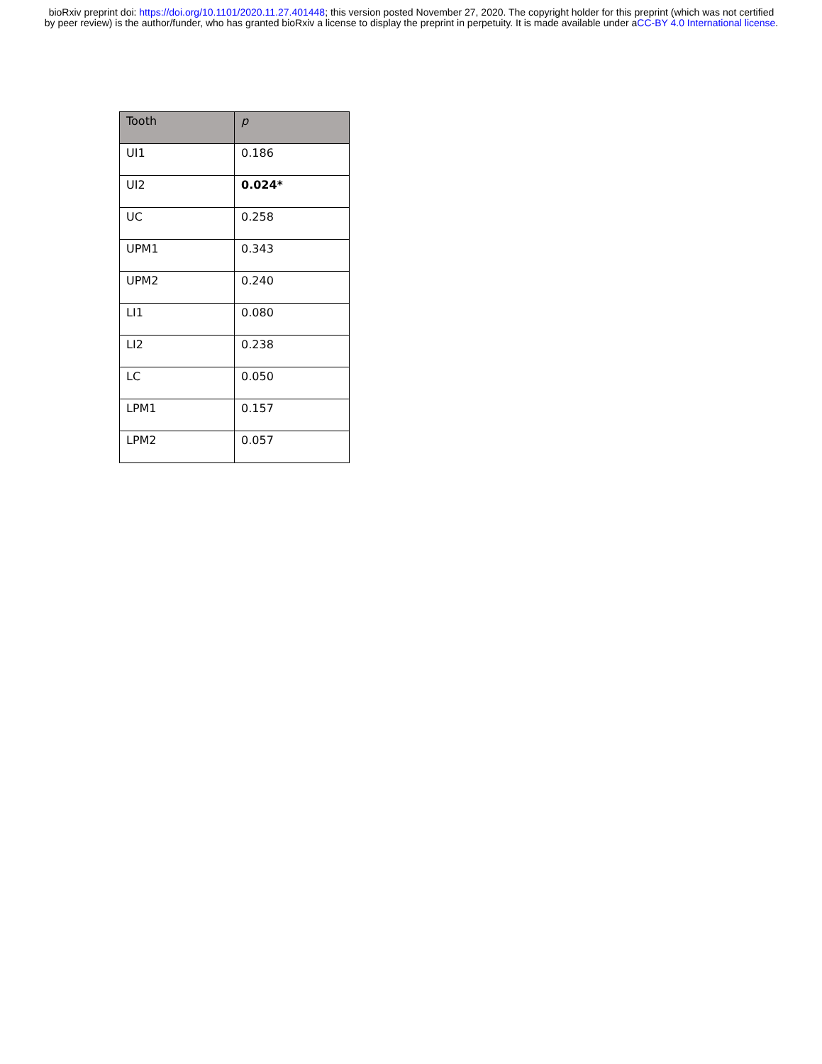bioRxiv preprint doi: https://doi.org/10.1101/2020.11.27.401448; this version posted November 27, 2020. The copyright holder for this preprint (which was not certified by peer review) is the author/funder, who has granted bioRxiv a license to display the preprint in perpetuity. It is made available under aCC-BY 4.0 International license.
| Tooth | p |
| --- | --- |
| UI1 | 0.186 |
| UI2 | 0.024* |
| UC | 0.258 |
| UPM1 | 0.343 |
| UPM2 | 0.240 |
| LI1 | 0.080 |
| LI2 | 0.238 |
| LC | 0.050 |
| LPM1 | 0.157 |
| LPM2 | 0.057 |